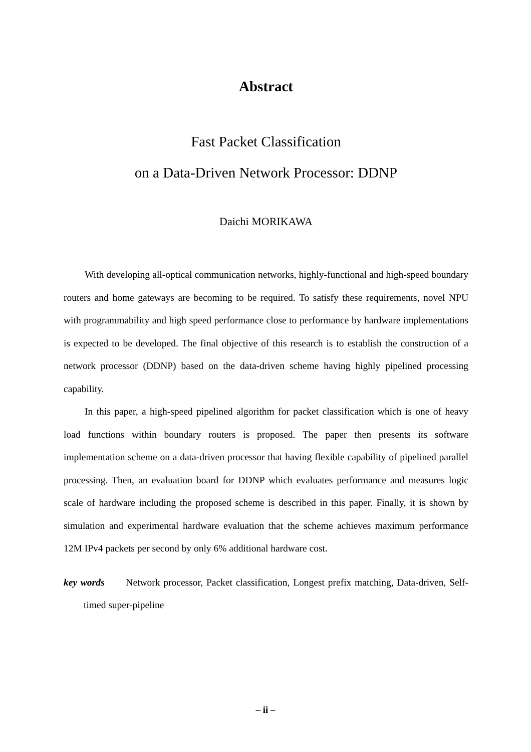Abstract
Fast Packet Classification
on a Data-Driven Network Processor: DDNP
Daichi MORIKAWA
With developing all-optical communication networks, highly-functional and high-speed boundary routers and home gateways are becoming to be required. To satisfy these requirements, novel NPU with programmability and high speed performance close to performance by hardware implementations is expected to be developed. The final objective of this research is to establish the construction of a network processor (DDNP) based on the data-driven scheme having highly pipelined processing capability.
In this paper, a high-speed pipelined algorithm for packet classification which is one of heavy load functions within boundary routers is proposed. The paper then presents its software implementation scheme on a data-driven processor that having flexible capability of pipelined parallel processing. Then, an evaluation board for DDNP which evaluates performance and measures logic scale of hardware including the proposed scheme is described in this paper. Finally, it is shown by simulation and experimental hardware evaluation that the scheme achieves maximum performance 12M IPv4 packets per second by only 6% additional hardware cost.
key words Network processor, Packet classification, Longest prefix matching, Data-driven, Self-timed super-pipeline
– ii –